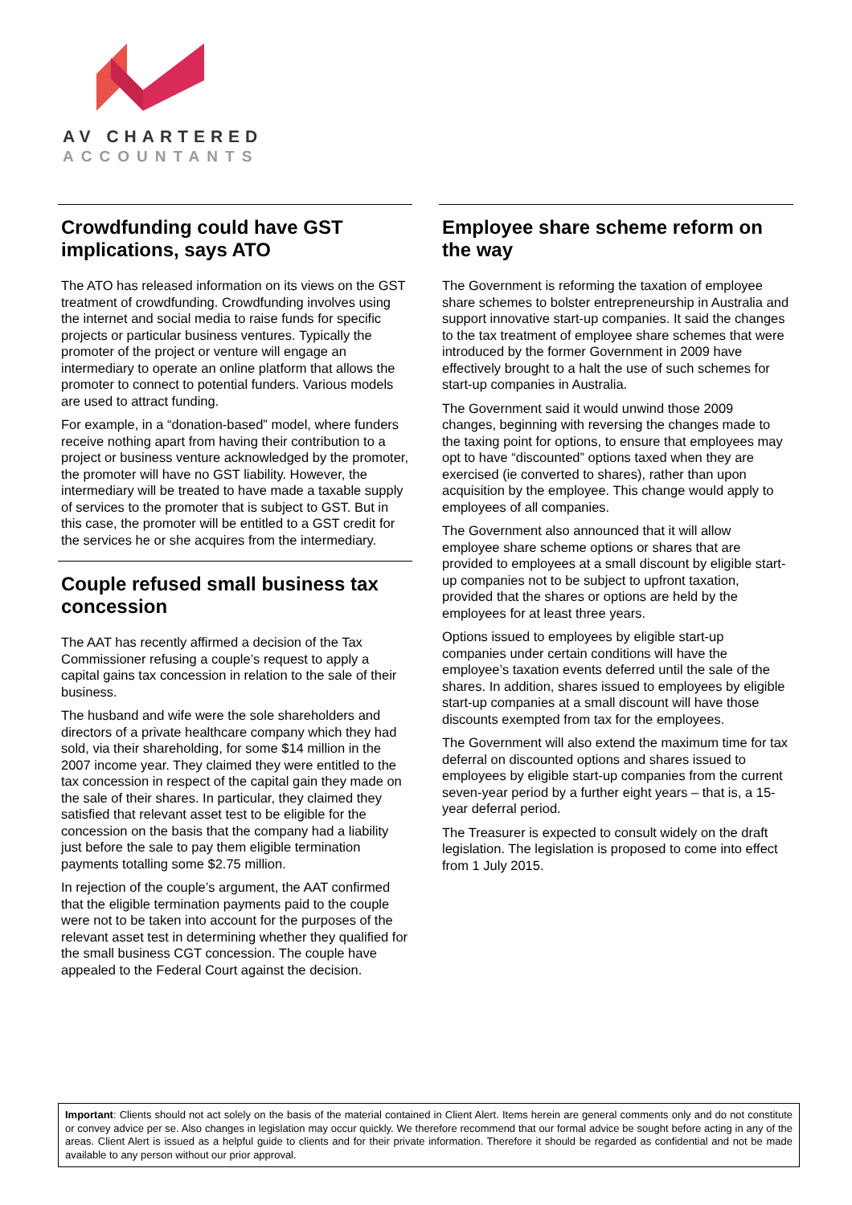AV CHARTERED
ACCOUNTANTS
Crowdfunding could have GST implications, says ATO
The ATO has released information on its views on the GST treatment of crowdfunding. Crowdfunding involves using the internet and social media to raise funds for specific projects or particular business ventures. Typically the promoter of the project or venture will engage an intermediary to operate an online platform that allows the promoter to connect to potential funders. Various models are used to attract funding.
For example, in a “donation-based” model, where funders receive nothing apart from having their contribution to a project or business venture acknowledged by the promoter, the promoter will have no GST liability. However, the intermediary will be treated to have made a taxable supply of services to the promoter that is subject to GST. But in this case, the promoter will be entitled to a GST credit for the services he or she acquires from the intermediary.
Couple refused small business tax concession
The AAT has recently affirmed a decision of the Tax Commissioner refusing a couple’s request to apply a capital gains tax concession in relation to the sale of their business.
The husband and wife were the sole shareholders and directors of a private healthcare company which they had sold, via their shareholding, for some $14 million in the 2007 income year. They claimed they were entitled to the tax concession in respect of the capital gain they made on the sale of their shares. In particular, they claimed they satisfied that relevant asset test to be eligible for the concession on the basis that the company had a liability just before the sale to pay them eligible termination payments totalling some $2.75 million.
In rejection of the couple’s argument, the AAT confirmed that the eligible termination payments paid to the couple were not to be taken into account for the purposes of the relevant asset test in determining whether they qualified for the small business CGT concession. The couple have appealed to the Federal Court against the decision.
Employee share scheme reform on the way
The Government is reforming the taxation of employee share schemes to bolster entrepreneurship in Australia and support innovative start-up companies. It said the changes to the tax treatment of employee share schemes that were introduced by the former Government in 2009 have effectively brought to a halt the use of such schemes for start-up companies in Australia.
The Government said it would unwind those 2009 changes, beginning with reversing the changes made to the taxing point for options, to ensure that employees may opt to have “discounted” options taxed when they are exercised (ie converted to shares), rather than upon acquisition by the employee. This change would apply to employees of all companies.
The Government also announced that it will allow employee share scheme options or shares that are provided to employees at a small discount by eligible start-up companies not to be subject to upfront taxation, provided that the shares or options are held by the employees for at least three years.
Options issued to employees by eligible start-up companies under certain conditions will have the employee’s taxation events deferred until the sale of the shares. In addition, shares issued to employees by eligible start-up companies at a small discount will have those discounts exempted from tax for the employees.
The Government will also extend the maximum time for tax deferral on discounted options and shares issued to employees by eligible start-up companies from the current seven-year period by a further eight years – that is, a 15-year deferral period.
The Treasurer is expected to consult widely on the draft legislation. The legislation is proposed to come into effect from 1 July 2015.
Important: Clients should not act solely on the basis of the material contained in Client Alert. Items herein are general comments only and do not constitute or convey advice per se. Also changes in legislation may occur quickly. We therefore recommend that our formal advice be sought before acting in any of the areas. Client Alert is issued as a helpful guide to clients and for their private information. Therefore it should be regarded as confidential and not be made available to any person without our prior approval.